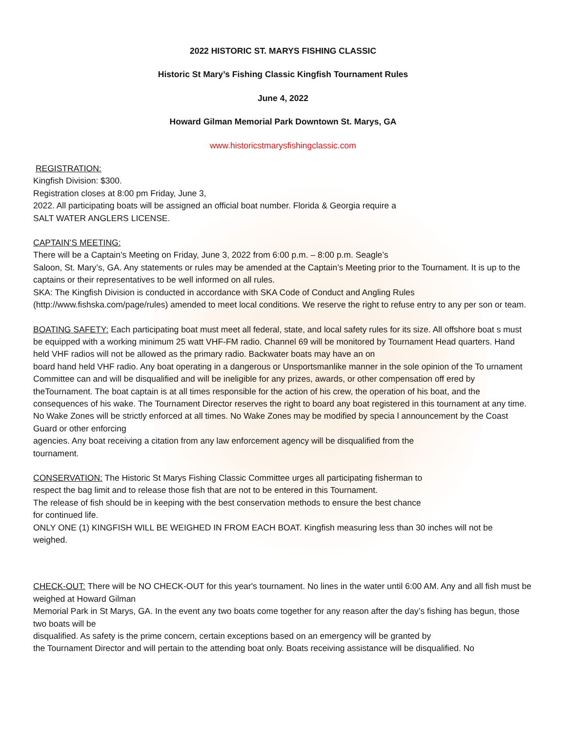2022 HISTORIC ST. MARYS FISHING CLASSIC
Historic St Mary’s Fishing Classic Kingfish Tournament Rules
June 4, 2022
Howard Gilman Memorial Park Downtown St. Marys, GA
www.historicstmarysfishingclassic.com
REGISTRATION:
Kingfish Division: $300.
Registration closes at 8:00 pm Friday, June 3,
2022. All participating boats will be assigned an official boat number. Florida & Georgia require a
SALT WATER ANGLERS LICENSE.
CAPTAIN’S MEETING:
There will be a Captain’s Meeting on Friday, June 3, 2022 from 6:00 p.m. – 8:00 p.m. Seagle’s
Saloon, St. Mary’s, GA. Any statements or rules may be amended at the Captain’s Meeting prior to the Tournament. It is up to the captains or their representatives to be well informed on all rules.
SKA: The Kingfish Division is conducted in accordance with SKA Code of Conduct and Angling Rules (http://www.fishska.com/page/rules) amended to meet local conditions. We reserve the right to refuse entry to any per son or team.
BOATING SAFETY: Each participating boat must meet all federal, state, and local safety rules for its size. All offshore boat s must be equipped with a working minimum 25 watt VHF-FM radio. Channel 69 will be monitored by Tournament Head quarters. Hand held VHF radios will not be allowed as the primary radio. Backwater boats may have an on
board hand held VHF radio. Any boat operating in a dangerous or Unsportsmanlike manner in the sole opinion of the To urnament Committee can and will be disqualified and will be ineligible for any prizes, awards, or other compensation off ered by theTournament. The boat captain is at all times responsible for the action of his crew, the operation of his boat, and the consequences of his wake. The Tournament Director reserves the right to board any boat registered in this tournament at any time. No Wake Zones will be strictly enforced at all times. No Wake Zones may be modified by specia l announcement by the Coast Guard or other enforcing
agencies. Any boat receiving a citation from any law enforcement agency will be disqualified from the
tournament.
CONSERVATION: The Historic St Marys Fishing Classic Committee urges all participating fisherman to
respect the bag limit and to release those fish that are not to be entered in this Tournament.
The release of fish should be in keeping with the best conservation methods to ensure the best chance
for continued life.
ONLY ONE (1) KINGFISH WILL BE WEIGHED IN FROM EACH BOAT. Kingfish measuring less than 30 inches will not be
weighed.
CHECK-OUT: There will be NO CHECK-OUT for this year's tournament. No lines in the water until 6:00 AM. Any and all fish must be weighed at Howard Gilman
Memorial Park in St Marys, GA. In the event any two boats come together for any reason after the day’s fishing has begun, those two boats will be
disqualified. As safety is the prime concern, certain exceptions based on an emergency will be granted by
the Tournament Director and will pertain to the attending boat only. Boats receiving assistance will be disqualified. No